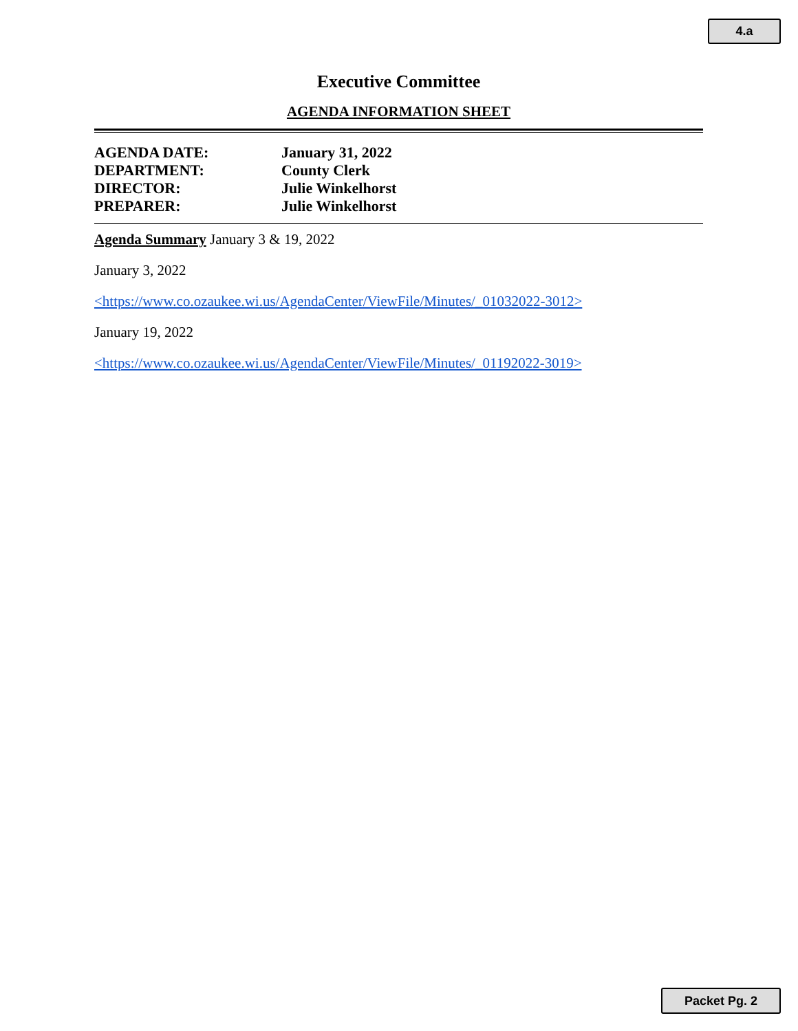4.a
Executive Committee
AGENDA INFORMATION SHEET
AGENDA DATE: January 31, 2022
DEPARTMENT: County Clerk
DIRECTOR: Julie Winkelhorst
PREPARER: Julie Winkelhorst
Agenda Summary January 3 & 19, 2022
January 3, 2022
<https://www.co.ozaukee.wi.us/AgendaCenter/ViewFile/Minutes/_01032022-3012>
January 19, 2022
<https://www.co.ozaukee.wi.us/AgendaCenter/ViewFile/Minutes/_01192022-3019>
Packet Pg. 2